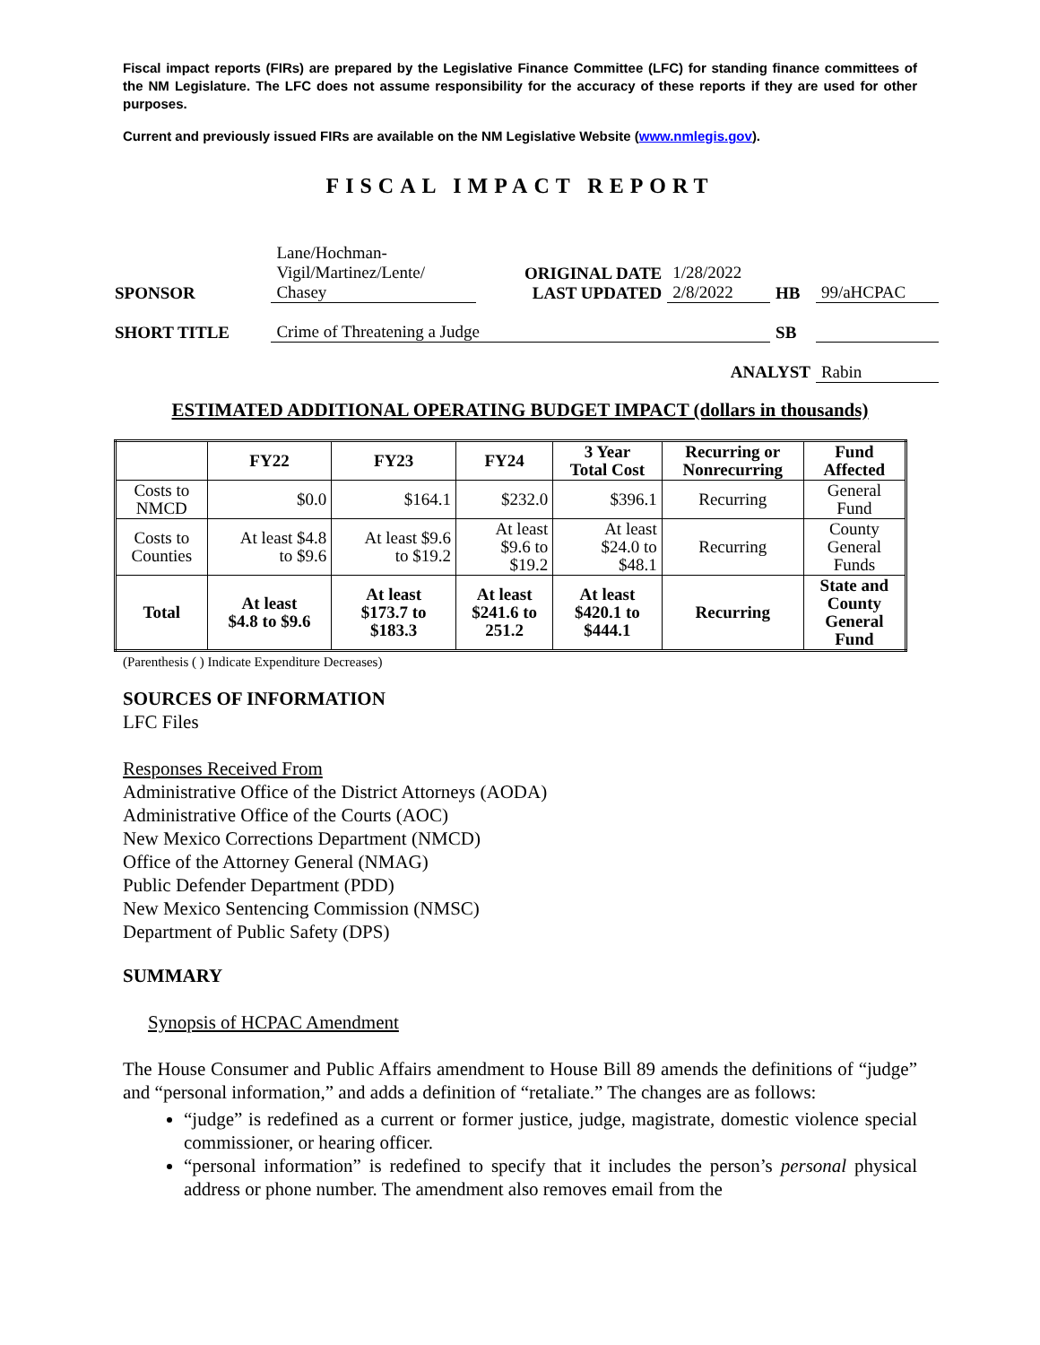Fiscal impact reports (FIRs) are prepared by the Legislative Finance Committee (LFC) for standing finance committees of the NM Legislature. The LFC does not assume responsibility for the accuracy of these reports if they are used for other purposes.
Current and previously issued FIRs are available on the NM Legislative Website (www.nmlegis.gov).
FISCAL IMPACT REPORT
| SPONSOR | Lane/Hochman- Vigil/Martinez/Lente/ Chasey | ORIGINAL DATE LAST UPDATED | 1/28/2022 2/8/2022 | HB | 99/aHCPAC |
| SHORT TITLE | Crime of Threatening a Judge | | | SB | |
| ANALYST | | | | | Rabin |
ESTIMATED ADDITIONAL OPERATING BUDGET IMPACT (dollars in thousands)
| | FY22 | FY23 | FY24 | 3 Year Total Cost | Recurring or Nonrecurring | Fund Affected |
| --- | --- | --- | --- | --- | --- | --- |
| Costs to NMCD | $0.0 | $164.1 | $232.0 | $396.1 | Recurring | General Fund |
| Costs to Counties | At least $4.8 to $9.6 | At least $9.6 to $19.2 | At least $9.6 to $19.2 | At least $24.0 to $48.1 | Recurring | County General Funds |
| Total | At least $4.8 to $9.6 | At least $173.7 to $183.3 | At least $241.6 to 251.2 | At least $420.1 to $444.1 | Recurring | State and County General Fund |
(Parenthesis ( ) Indicate Expenditure Decreases)
SOURCES OF INFORMATION
LFC Files
Responses Received From
Administrative Office of the District Attorneys (AODA)
Administrative Office of the Courts (AOC)
New Mexico Corrections Department (NMCD)
Office of the Attorney General (NMAG)
Public Defender Department (PDD)
New Mexico Sentencing Commission (NMSC)
Department of Public Safety (DPS)
SUMMARY
Synopsis of HCPAC Amendment
The House Consumer and Public Affairs amendment to House Bill 89 amends the definitions of “judge” and “personal information,” and adds a definition of “retaliate.” The changes are as follows:
“judge” is redefined as a current or former justice, judge, magistrate, domestic violence special commissioner, or hearing officer.
“personal information” is redefined to specify that it includes the person’s personal physical address or phone number. The amendment also removes email from the